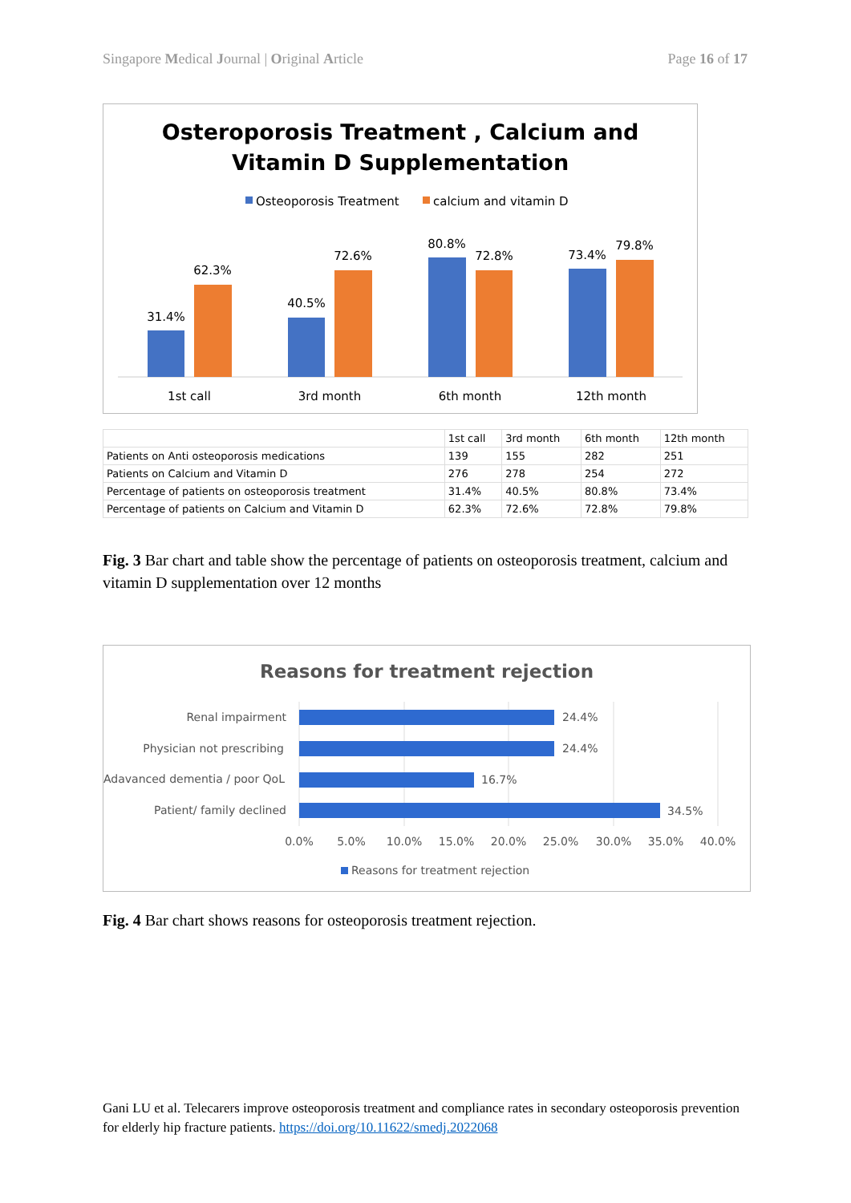Singapore Medical Journal | Original Article Page 16 of 17
Osteroporosis Treatment , Calcium and
Vitamin D Supplementation
Osteoporosis Treatment
calcium and vitamin D
31.4%
62.3%
40.5%
72.6%
80.8%
72.8%
73.4%
79.8%
1st call
3rd month
6th month
12th month
| | 1st call | 3rd month | 6th month | 12th month |
| Patients on Anti osteoporosis medications | 139 | 155 | 282 | 251 |
| Patients on Calcium and Vitamin D | 276 | 278 | 254 | 272 |
| Percentage of patients on osteoporosis treatment | 31.4% | 40.5% | 80.8% | 73.4% |
| Percentage of patients on Calcium and Vitamin D | 62.3% | 72.6% | 72.8% | 79.8% |
Fig. 3 Bar chart and table show the percentage of patients on osteoporosis treatment, calcium and vitamin D supplementation over 12 months
Reasons for treatment rejection
Renal impairment
Physician not prescribing
Adavanced dementia / poor QoL
Patient/ family declined
24.4%
24.4%
16.7%
34.5%
0.0%
5.0%
10.0%
15.0%
20.0%
25.0%
30.0%
35.0%
40.0%
Reasons for treatment rejection
Fig. 4 Bar chart shows reasons for osteoporosis treatment rejection.
Gani LU et al. Telecarers improve osteoporosis treatment and compliance rates in secondary osteoporosis prevention for elderly hip fracture patients. https://doi.org/10.11622/smedj.2022068